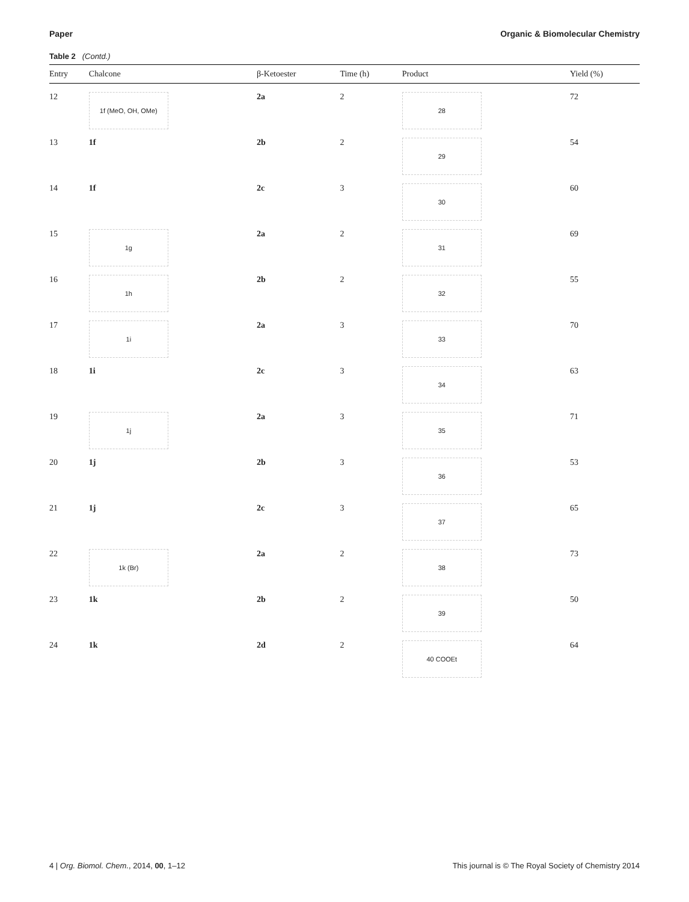Paper Organic & Biomolecular Chemistry
Table 2 (Contd.)
| Entry | Chalcone | β-Ketoester | Time (h) | Product | Yield (%) |
| --- | --- | --- | --- | --- | --- |
| 12 | 1f (MeO, OH, OMe) | 2a | 2 | 28 | 72 |
| 13 | 1f | 2b | 2 | 29 | 54 |
| 14 | 1f | 2c | 3 | 30 | 60 |
| 15 | 1g | 2a | 2 | 31 | 69 |
| 16 | 1h | 2b | 2 | 32 | 55 |
| 17 | 1i | 2a | 3 | 33 | 70 |
| 18 | 1i | 2c | 3 | 34 | 63 |
| 19 | 1j | 2a | 3 | 35 | 71 |
| 20 | 1j | 2b | 3 | 36 | 53 |
| 21 | 1j | 2c | 3 | 37 | 65 |
| 22 | 1k (Br) | 2a | 2 | 38 | 73 |
| 23 | 1k | 2b | 2 | 39 | 50 |
| 24 | 1k | 2d | 2 | 40 COOEt | 64 |
4 | Org. Biomol. Chem., 2014, 00, 1–12 This journal is © The Royal Society of Chemistry 2014